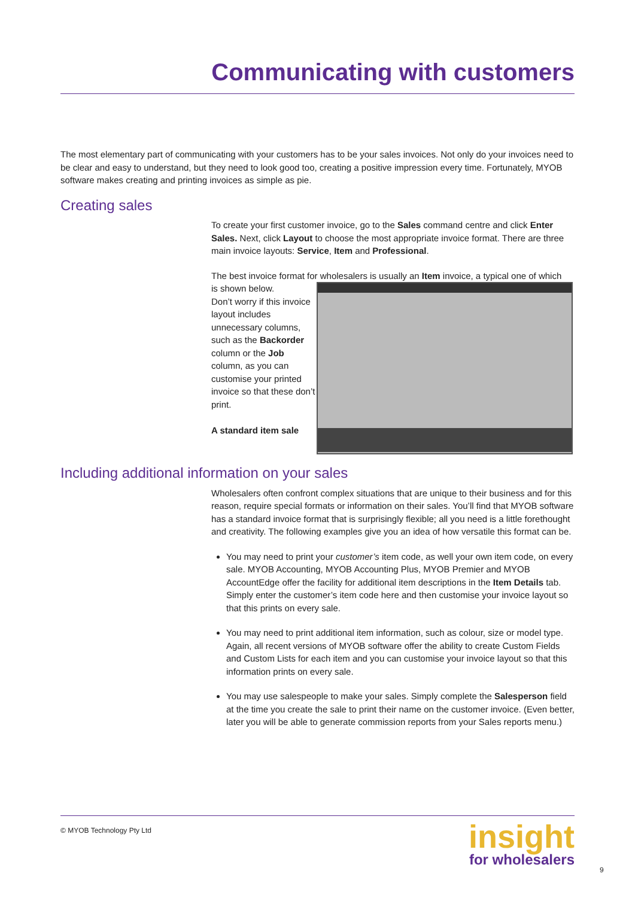Communicating with customers
The most elementary part of communicating with your customers has to be your sales invoices. Not only do your invoices need to be clear and easy to understand, but they need to look good too, creating a positive impression every time. Fortunately, MYOB software makes creating and printing invoices as simple as pie.
Creating sales
To create your first customer invoice, go to the Sales command centre and click Enter Sales. Next, click Layout to choose the most appropriate invoice format. There are three main invoice layouts: Service, Item and Professional.
The best invoice format for wholesalers is usually an Item invoice, a typical one of which
is shown below.
Don’t worry if this invoice layout includes unnecessary columns, such as the Backorder column or the Job column, as you can customise your printed invoice so that these don’t print.
A standard item sale
Including additional information on your sales
Wholesalers often confront complex situations that are unique to their business and for this reason, require special formats or information on their sales. You’ll find that MYOB software has a standard invoice format that is surprisingly flexible; all you need is a little forethought and creativity. The following examples give you an idea of how versatile this format can be.
You may need to print your customer’s item code, as well your own item code, on every sale. MYOB Accounting, MYOB Accounting Plus, MYOB Premier and MYOB AccountEdge offer the facility for additional item descriptions in the Item Details tab. Simply enter the customer’s item code here and then customise your invoice layout so that this prints on every sale.
You may need to print additional item information, such as colour, size or model type. Again, all recent versions of MYOB software offer the ability to create Custom Fields and Custom Lists for each item and you can customise your invoice layout so that this information prints on every sale.
You may use salespeople to make your sales. Simply complete the Salesperson field at the time you create the sale to print their name on the customer invoice. (Even better, later you will be able to generate commission reports from your Sales reports menu.)
© MYOB Technology Pty Ltd
insight
for wholesalers
9